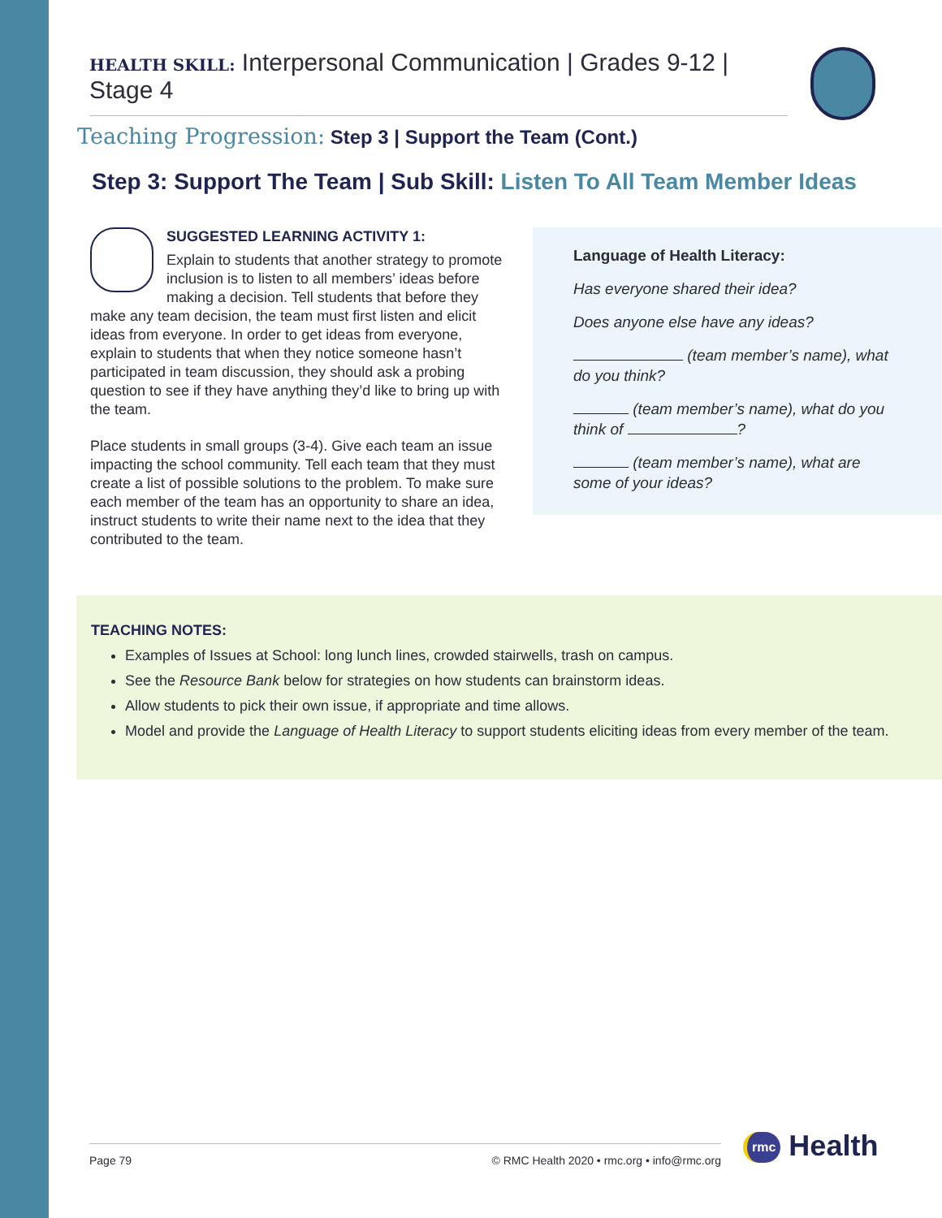HEALTH SKILL: Interpersonal Communication | Grades 9-12 | Stage 4
Teaching Progression: Step 3 | Support the Team (Cont.)
Step 3: Support The Team | Sub Skill: Listen To All Team Member Ideas
SUGGESTED LEARNING ACTIVITY 1:
Explain to students that another strategy to promote inclusion is to listen to all members’ ideas before making a decision. Tell students that before they make any team decision, the team must first listen and elicit ideas from everyone. In order to get ideas from everyone, explain to students that when they notice someone hasn’t participated in team discussion, they should ask a probing question to see if they have anything they’d like to bring up with the team.
Place students in small groups (3-4). Give each team an issue impacting the school community. Tell each team that they must create a list of possible solutions to the problem. To make sure each member of the team has an opportunity to share an idea, instruct students to write their name next to the idea that they contributed to the team.
Language of Health Literacy:
Has everyone shared their idea?
Does anyone else have any ideas?
(team member’s name), what do you think?
(team member’s name), what do you think of ?
(team member’s name), what are some of your ideas?
TEACHING NOTES:
Examples of Issues at School: long lunch lines, crowded stairwells, trash on campus.
See the Resource Bank below for strategies on how students can brainstorm ideas.
Allow students to pick their own issue, if appropriate and time allows.
Model and provide the Language of Health Literacy to support students eliciting ideas from every member of the team.
Page 79 © RMC Health 2020 • rmc.org • info@rmc.org rmc Health